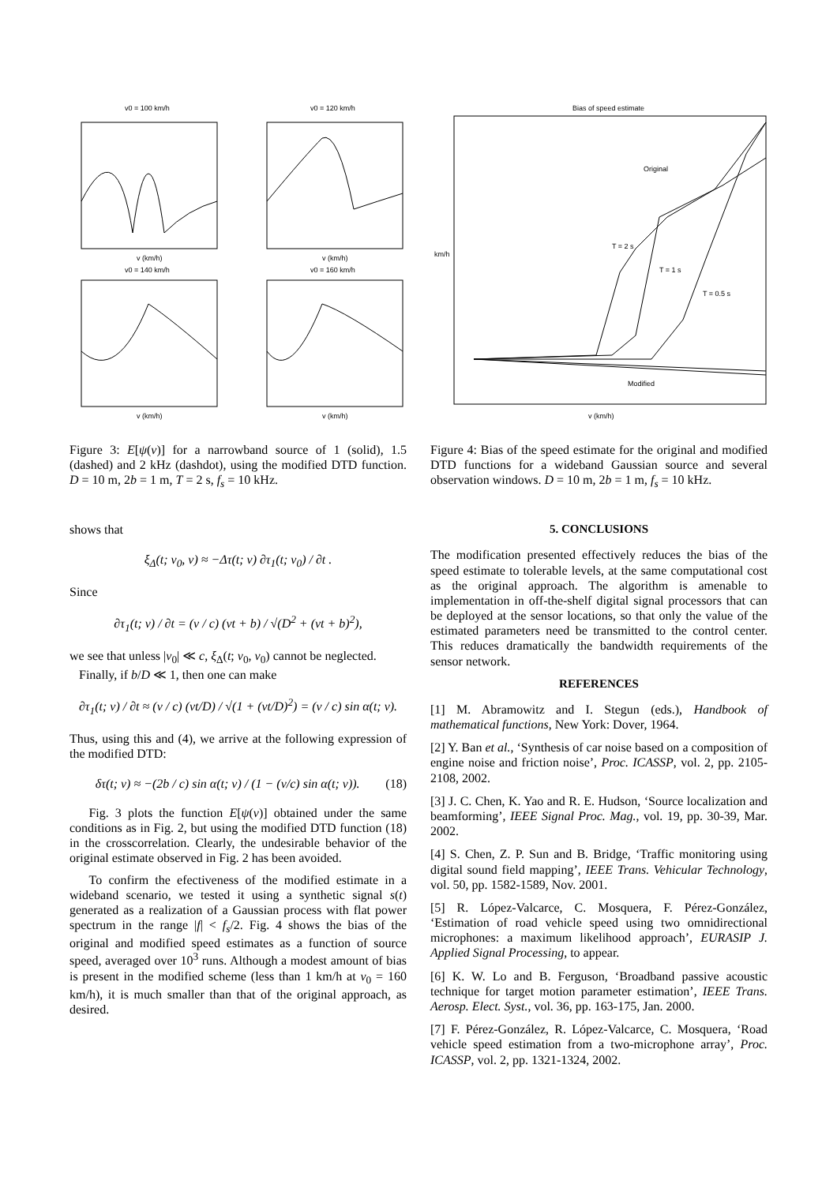v0 = 100 km/h
v0 = 120 km/h
v0 = 140 km/h
v0 = 160 km/h
v (km/h)
v (km/h)
v (km/h)
v (km/h)
Figure 3: E[ψ(v)] for a narrowband source of 1 (solid), 1.5 (dashed) and 2 kHz (dashdot), using the modified DTD function. D = 10 m, 2b = 1 m, T = 2 s, f<sub>s</sub> = 10 kHz.
shows that
ξ<sub>Δ</sub>(t; v<sub>0</sub>, v) ≈ −Δτ(t; v) ∂τ<sub>1</sub>(t; v<sub>0</sub>) / ∂t .
Since
∂τ<sub>1</sub>(t; v) / ∂t = (v / c) (vt + b) / √(D<sup>2</sup> + (vt + b)<sup>2</sup>),
we see that unless |v<sub>0</sub>| ≪ c, ξ<sub>Δ</sub>(t; v<sub>0</sub>, v<sub>0</sub>) cannot be neglected.
Finally, if b/D ≪ 1, then one can make
∂τ<sub>1</sub>(t; v) / ∂t ≈ (v / c) (vt/D) / √(1 + (vt/D)<sup>2</sup>) = (v / c) sin α(t; v).
Thus, using this and (4), we arrive at the following expression of the modified DTD:
δτ(t; v) ≈ −(2b / c) sin α(t; v) / (1 − (v/c) sin α(t; v)). (18)
Fig. 3 plots the function E[ψ(v)] obtained under the same conditions as in Fig. 2, but using the modified DTD function (18) in the crosscorrelation. Clearly, the undesirable behavior of the original estimate observed in Fig. 2 has been avoided.
To confirm the efectiveness of the modified estimate in a wideband scenario, we tested it using a synthetic signal s(t) generated as a realization of a Gaussian process with flat power spectrum in the range |f| < f<sub>s</sub>/2. Fig. 4 shows the bias of the original and modified speed estimates as a function of source speed, averaged over 10<sup>3</sup> runs. Although a modest amount of bias is present in the modified scheme (less than 1 km/h at v<sub>0</sub> = 160 km/h), it is much smaller than that of the original approach, as desired.
Bias of speed estimate
Original
T = 2 s
T = 1 s
T = 0.5 s
Modified
km/h
v (km/h)
Figure 4: Bias of the speed estimate for the original and modified DTD functions for a wideband Gaussian source and several observation windows. D = 10 m, 2b = 1 m, f<sub>s</sub> = 10 kHz.
5. CONCLUSIONS
The modification presented effectively reduces the bias of the speed estimate to tolerable levels, at the same computational cost as the original approach. The algorithm is amenable to implementation in off-the-shelf digital signal processors that can be deployed at the sensor locations, so that only the value of the estimated parameters need be transmitted to the control center. This reduces dramatically the bandwidth requirements of the sensor network.
REFERENCES
[1] M. Abramowitz and I. Stegun (eds.), Handbook of mathematical functions, New York: Dover, 1964.
[2] Y. Ban et al., ‘Synthesis of car noise based on a composition of engine noise and friction noise’, Proc. ICASSP, vol. 2, pp. 2105-2108, 2002.
[3] J. C. Chen, K. Yao and R. E. Hudson, ‘Source localization and beamforming’, IEEE Signal Proc. Mag., vol. 19, pp. 30-39, Mar. 2002.
[4] S. Chen, Z. P. Sun and B. Bridge, ‘Traffic monitoring using digital sound field mapping’, IEEE Trans. Vehicular Technology, vol. 50, pp. 1582-1589, Nov. 2001.
[5] R. López-Valcarce, C. Mosquera, F. Pérez-González, ‘Estimation of road vehicle speed using two omnidirectional microphones: a maximum likelihood approach’, EURASIP J. Applied Signal Processing, to appear.
[6] K. W. Lo and B. Ferguson, ‘Broadband passive acoustic technique for target motion parameter estimation’, IEEE Trans. Aerosp. Elect. Syst., vol. 36, pp. 163-175, Jan. 2000.
[7] F. Pérez-González, R. López-Valcarce, C. Mosquera, ‘Road vehicle speed estimation from a two-microphone array’, Proc. ICASSP, vol. 2, pp. 1321-1324, 2002.